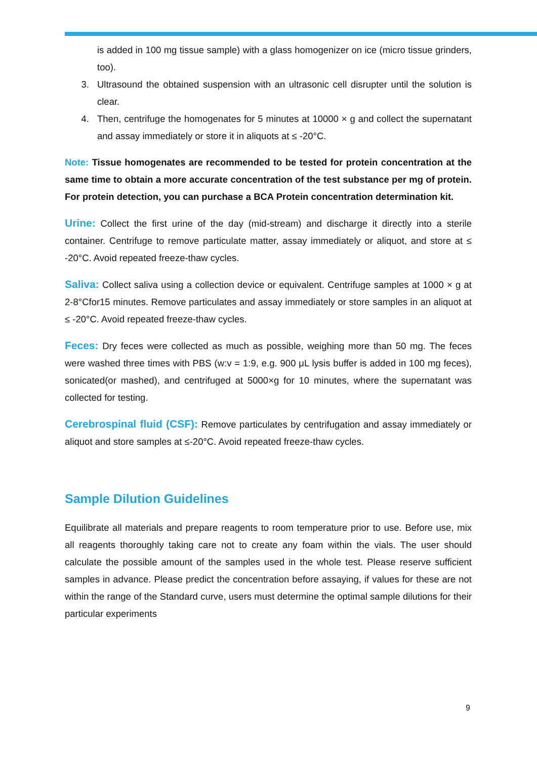is added in 100 mg tissue sample) with a glass homogenizer on ice (micro tissue grinders, too).
3. Ultrasound the obtained suspension with an ultrasonic cell disrupter until the solution is clear.
4. Then, centrifuge the homogenates for 5 minutes at 10000 × g and collect the supernatant and assay immediately or store it in aliquots at ≤ -20°C.
Note: Tissue homogenates are recommended to be tested for protein concentration at the same time to obtain a more accurate concentration of the test substance per mg of protein. For protein detection, you can purchase a BCA Protein concentration determination kit.
Urine: Collect the first urine of the day (mid-stream) and discharge it directly into a sterile container. Centrifuge to remove particulate matter, assay immediately or aliquot, and store at ≤ -20°C. Avoid repeated freeze-thaw cycles.
Saliva: Collect saliva using a collection device or equivalent. Centrifuge samples at 1000 × g at 2-8°Cfor15 minutes. Remove particulates and assay immediately or store samples in an aliquot at ≤ -20°C. Avoid repeated freeze-thaw cycles.
Feces: Dry feces were collected as much as possible, weighing more than 50 mg. The feces were washed three times with PBS (w:v = 1:9, e.g. 900 μL lysis buffer is added in 100 mg feces), sonicated(or mashed), and centrifuged at 5000×g for 10 minutes, where the supernatant was collected for testing.
Cerebrospinal fluid (CSF): Remove particulates by centrifugation and assay immediately or aliquot and store samples at ≤-20°C. Avoid repeated freeze-thaw cycles.
Sample Dilution Guidelines
Equilibrate all materials and prepare reagents to room temperature prior to use. Before use, mix all reagents thoroughly taking care not to create any foam within the vials. The user should calculate the possible amount of the samples used in the whole test. Please reserve sufficient samples in advance. Please predict the concentration before assaying, if values for these are not within the range of the Standard curve, users must determine the optimal sample dilutions for their particular experiments
9